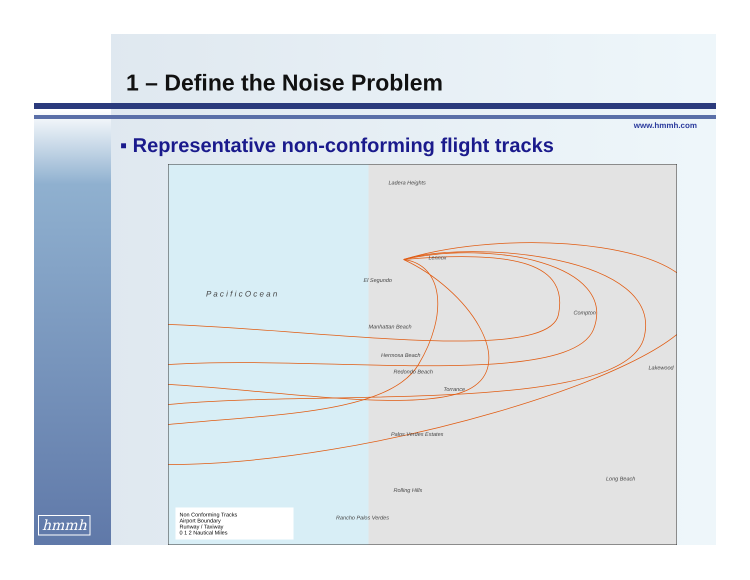1 – Define the Noise Problem
www.hmmh.com
▪ Representative non-conforming flight tracks
Ladera Heights
Lennox
P a c i f i c O c e a n
El Segundo
Manhattan Beach
Hermosa Beach
Redondo Beach
Torrance
Palos Verdes Estates
Rolling Hills
Rancho Palos Verdes
Long Beach
Compton
Lakewood
Non Conforming Tracks
Airport Boundary
Runway / Taxiway
0 1 2 Nautical Miles
hmmh